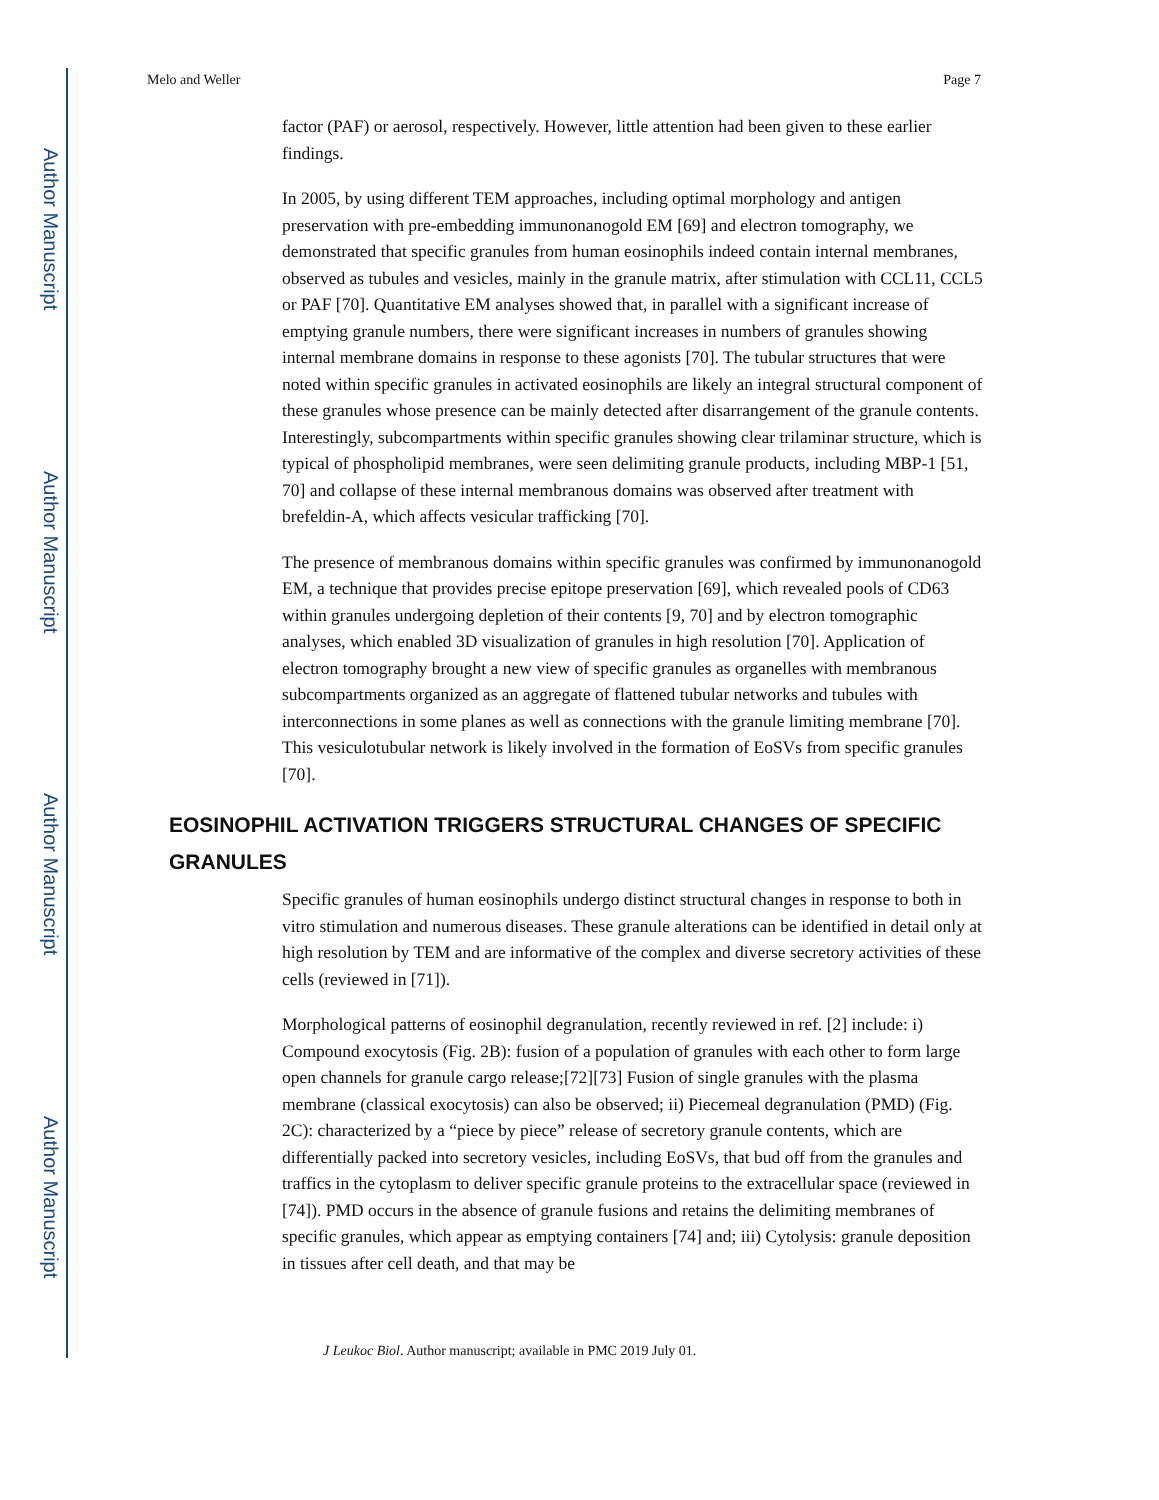Author Manuscript
Author Manuscript
Author Manuscript
Author Manuscript
Melo and Weller Page 7
factor (PAF) or aerosol, respectively. However, little attention had been given to these earlier findings.
In 2005, by using different TEM approaches, including optimal morphology and antigen preservation with pre-embedding immunonanogold EM [69] and electron tomography, we demonstrated that specific granules from human eosinophils indeed contain internal membranes, observed as tubules and vesicles, mainly in the granule matrix, after stimulation with CCL11, CCL5 or PAF [70]. Quantitative EM analyses showed that, in parallel with a significant increase of emptying granule numbers, there were significant increases in numbers of granules showing internal membrane domains in response to these agonists [70]. The tubular structures that were noted within specific granules in activated eosinophils are likely an integral structural component of these granules whose presence can be mainly detected after disarrangement of the granule contents. Interestingly, subcompartments within specific granules showing clear trilaminar structure, which is typical of phospholipid membranes, were seen delimiting granule products, including MBP-1 [51, 70] and collapse of these internal membranous domains was observed after treatment with brefeldin-A, which affects vesicular trafficking [70].
The presence of membranous domains within specific granules was confirmed by immunonanogold EM, a technique that provides precise epitope preservation [69], which revealed pools of CD63 within granules undergoing depletion of their contents [9, 70] and by electron tomographic analyses, which enabled 3D visualization of granules in high resolution [70]. Application of electron tomography brought a new view of specific granules as organelles with membranous subcompartments organized as an aggregate of flattened tubular networks and tubules with interconnections in some planes as well as connections with the granule limiting membrane [70]. This vesiculotubular network is likely involved in the formation of EoSVs from specific granules [70].
EOSINOPHIL ACTIVATION TRIGGERS STRUCTURAL CHANGES OF SPECIFIC GRANULES
Specific granules of human eosinophils undergo distinct structural changes in response to both in vitro stimulation and numerous diseases. These granule alterations can be identified in detail only at high resolution by TEM and are informative of the complex and diverse secretory activities of these cells (reviewed in [71]).
Morphological patterns of eosinophil degranulation, recently reviewed in ref. [2] include: i) Compound exocytosis (Fig. 2B): fusion of a population of granules with each other to form large open channels for granule cargo release;[72][73] Fusion of single granules with the plasma membrane (classical exocytosis) can also be observed; ii) Piecemeal degranulation (PMD) (Fig. 2C): characterized by a “piece by piece” release of secretory granule contents, which are differentially packed into secretory vesicles, including EoSVs, that bud off from the granules and traffics in the cytoplasm to deliver specific granule proteins to the extracellular space (reviewed in [74]). PMD occurs in the absence of granule fusions and retains the delimiting membranes of specific granules, which appear as emptying containers [74] and; iii) Cytolysis: granule deposition in tissues after cell death, and that may be
J Leukoc Biol. Author manuscript; available in PMC 2019 July 01.